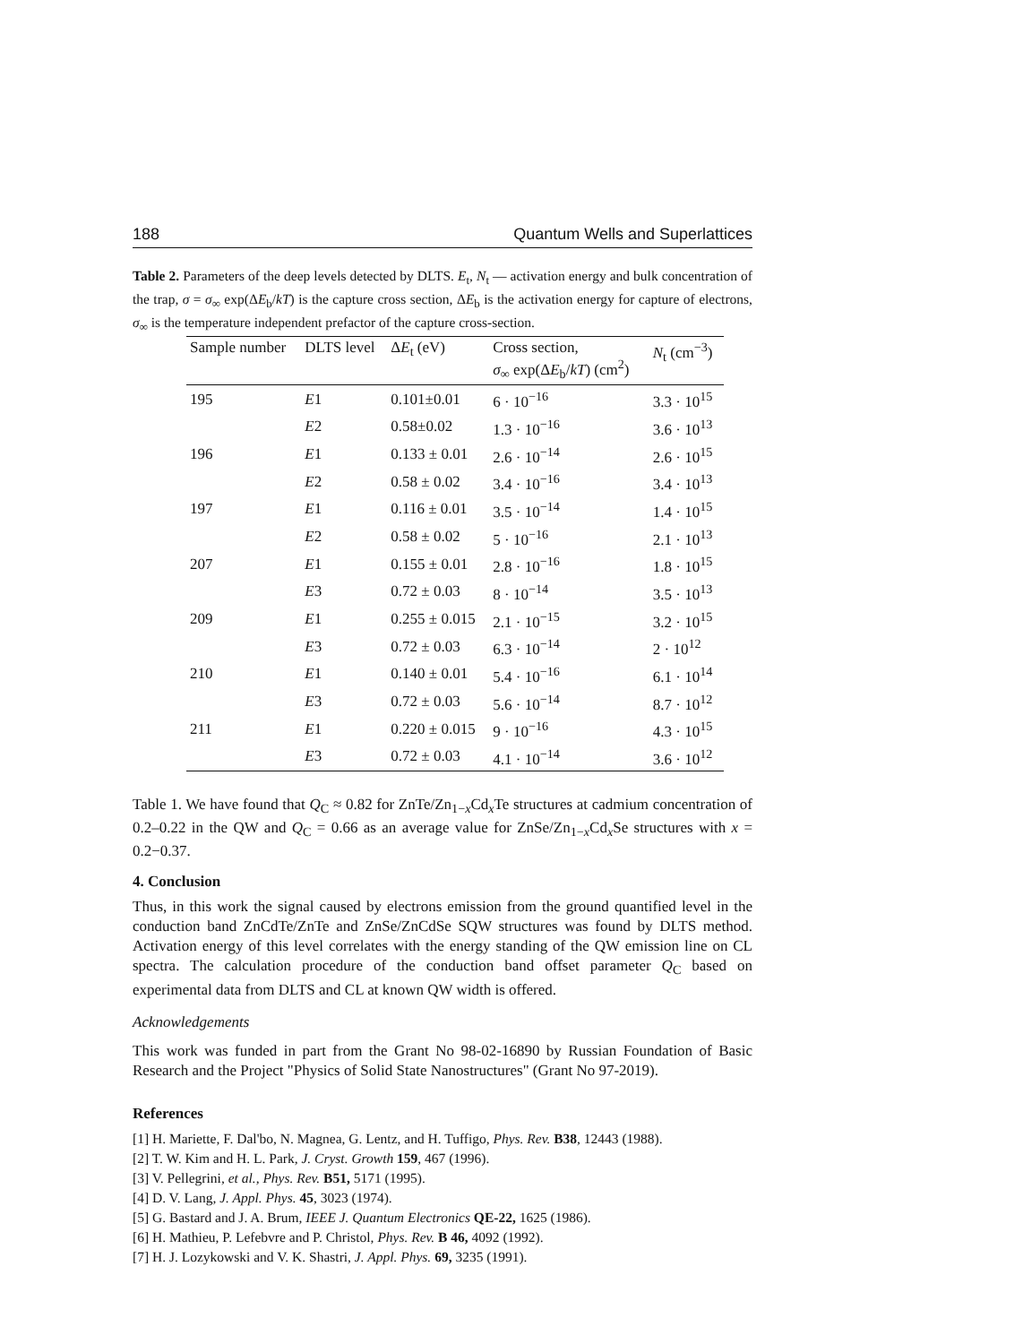188 Quantum Wells and Superlattices
Table 2. Parameters of the deep levels detected by DLTS. E<sub>t</sub>, N<sub>t</sub> — activation energy and bulk concentration of the trap, σ = σ<sub>∞</sub> exp(ΔE<sub>b</sub>/kT) is the capture cross section, ΔE<sub>b</sub> is the activation energy for capture of electrons, σ<sub>∞</sub> is the temperature independent prefactor of the capture cross-section.
| Sample number | DLTS level | Δ E<sub>t</sub> (eV) | Cross section, σ<sub>∞</sub> exp(Δ E<sub>b</sub>/ kT ) (cm<sup>2</sup>) | N<sub>t</sub> (cm<sup>−3</sup>) |
| --- | --- | --- | --- | --- |
| 195 | E 1 | 0.101±0.01 | 6 · 10<sup>−16</sup> | 3.3 · 10<sup>15</sup> |
| | E 2 | 0.58±0.02 | 1.3 · 10<sup>−16</sup> | 3.6 · 10<sup>13</sup> |
| 196 | E 1 | 0.133 ± 0.01 | 2.6 · 10<sup>−14</sup> | 2.6 · 10<sup>15</sup> |
| | E 2 | 0.58 ± 0.02 | 3.4 · 10<sup>−16</sup> | 3.4 · 10<sup>13</sup> |
| 197 | E 1 | 0.116 ± 0.01 | 3.5 · 10<sup>−14</sup> | 1.4 · 10<sup>15</sup> |
| | E 2 | 0.58 ± 0.02 | 5 · 10<sup>−16</sup> | 2.1 · 10<sup>13</sup> |
| 207 | E 1 | 0.155 ± 0.01 | 2.8 · 10<sup>−16</sup> | 1.8 · 10<sup>15</sup> |
| | E 3 | 0.72 ± 0.03 | 8 · 10<sup>−14</sup> | 3.5 · 10<sup>13</sup> |
| 209 | E 1 | 0.255 ± 0.015 | 2.1 · 10<sup>−15</sup> | 3.2 · 10<sup>15</sup> |
| | E 3 | 0.72 ± 0.03 | 6.3 · 10<sup>−14</sup> | 2 · 10<sup>12</sup> |
| 210 | E 1 | 0.140 ± 0.01 | 5.4 · 10<sup>−16</sup> | 6.1 · 10<sup>14</sup> |
| | E 3 | 0.72 ± 0.03 | 5.6 · 10<sup>−14</sup> | 8.7 · 10<sup>12</sup> |
| 211 | E 1 | 0.220 ± 0.015 | 9 · 10<sup>−16</sup> | 4.3 · 10<sup>15</sup> |
| | E 3 | 0.72 ± 0.03 | 4.1 · 10<sup>−14</sup> | 3.6 · 10<sup>12</sup> |
Table 1. We have found that Q<sub>C</sub> ≈ 0.82 for ZnTe/Zn<sub>1−x</sub>Cd<sub>x</sub>Te structures at cadmium concentration of 0.2–0.22 in the QW and Q<sub>C</sub> = 0.66 as an average value for ZnSe/Zn<sub>1−x</sub>Cd<sub>x</sub>Se structures with x = 0.2−0.37.
4. Conclusion
Thus, in this work the signal caused by electrons emission from the ground quantified level in the conduction band ZnCdTe/ZnTe and ZnSe/ZnCdSe SQW structures was found by DLTS method. Activation energy of this level correlates with the energy standing of the QW emission line on CL spectra. The calculation procedure of the conduction band offset parameter Q<sub>C</sub> based on experimental data from DLTS and CL at known QW width is offered.
Acknowledgements
This work was funded in part from the Grant No 98-02-16890 by Russian Foundation of Basic Research and the Project "Physics of Solid State Nanostructures" (Grant No 97-2019).
References
[1] H. Mariette, F. Dal'bo, N. Magnea, G. Lentz, and H. Tuffigo, Phys. Rev. B38, 12443 (1988).
[2] T. W. Kim and H. L. Park, J. Cryst. Growth 159, 467 (1996).
[3] V. Pellegrini, et al., Phys. Rev. B51, 5171 (1995).
[4] D. V. Lang, J. Appl. Phys. 45, 3023 (1974).
[5] G. Bastard and J. A. Brum, IEEE J. Quantum Electronics QE-22, 1625 (1986).
[6] H. Mathieu, P. Lefebvre and P. Christol, Phys. Rev. B 46, 4092 (1992).
[7] H. J. Lozykowski and V. K. Shastri, J. Appl. Phys. 69, 3235 (1991).